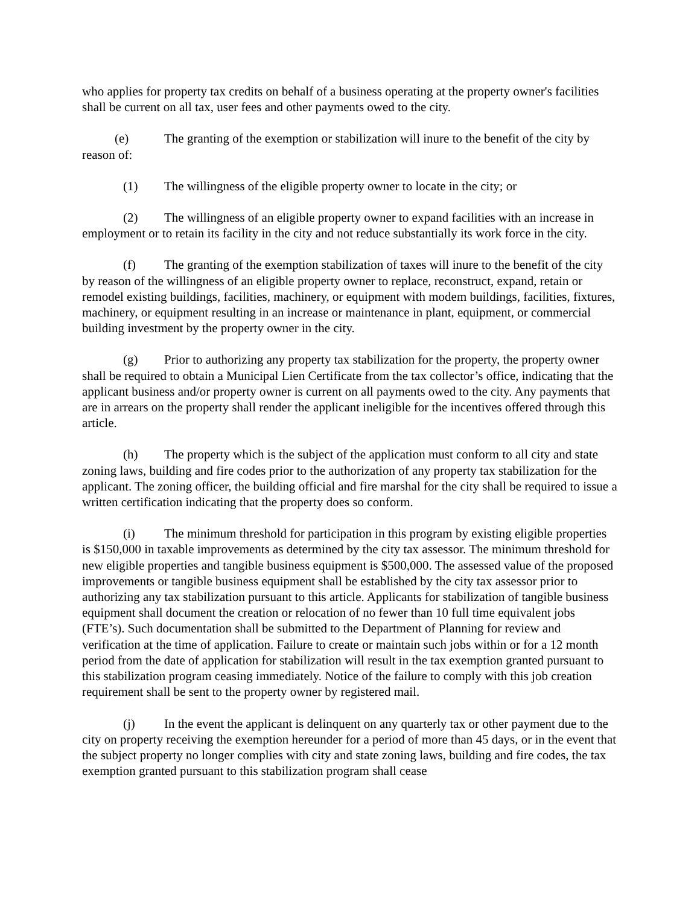who applies for property tax credits on behalf of a business operating at the property owner's facilities shall be current on all tax, user fees and other payments owed to the city.
(e) The granting of the exemption or stabilization will inure to the benefit of the city by reason of:
(1) The willingness of the eligible property owner to locate in the city; or
(2) The willingness of an eligible property owner to expand facilities with an increase in employment or to retain its facility in the city and not reduce substantially its work force in the city.
(f) The granting of the exemption stabilization of taxes will inure to the benefit of the city by reason of the willingness of an eligible property owner to replace, reconstruct, expand, retain or remodel existing buildings, facilities, machinery, or equipment with modem buildings, facilities, fixtures, machinery, or equipment resulting in an increase or maintenance in plant, equipment, or commercial building investment by the property owner in the city.
(g) Prior to authorizing any property tax stabilization for the property, the property owner shall be required to obtain a Municipal Lien Certificate from the tax collector’s office, indicating that the applicant business and/or property owner is current on all payments owed to the city. Any payments that are in arrears on the property shall render the applicant ineligible for the incentives offered through this article.
(h) The property which is the subject of the application must conform to all city and state zoning laws, building and fire codes prior to the authorization of any property tax stabilization for the applicant. The zoning officer, the building official and fire marshal for the city shall be required to issue a written certification indicating that the property does so conform.
(i) The minimum threshold for participation in this program by existing eligible properties is $150,000 in taxable improvements as determined by the city tax assessor. The minimum threshold for new eligible properties and tangible business equipment is $500,000. The assessed value of the proposed improvements or tangible business equipment shall be established by the city tax assessor prior to authorizing any tax stabilization pursuant to this article. Applicants for stabilization of tangible business equipment shall document the creation or relocation of no fewer than 10 full time equivalent jobs (FTE’s). Such documentation shall be submitted to the Department of Planning for review and verification at the time of application. Failure to create or maintain such jobs within or for a 12 month period from the date of application for stabilization will result in the tax exemption granted pursuant to this stabilization program ceasing immediately. Notice of the failure to comply with this job creation requirement shall be sent to the property owner by registered mail.
(j) In the event the applicant is delinquent on any quarterly tax or other payment due to the city on property receiving the exemption hereunder for a period of more than 45 days, or in the event that the subject property no longer complies with city and state zoning laws, building and fire codes, the tax exemption granted pursuant to this stabilization program shall cease